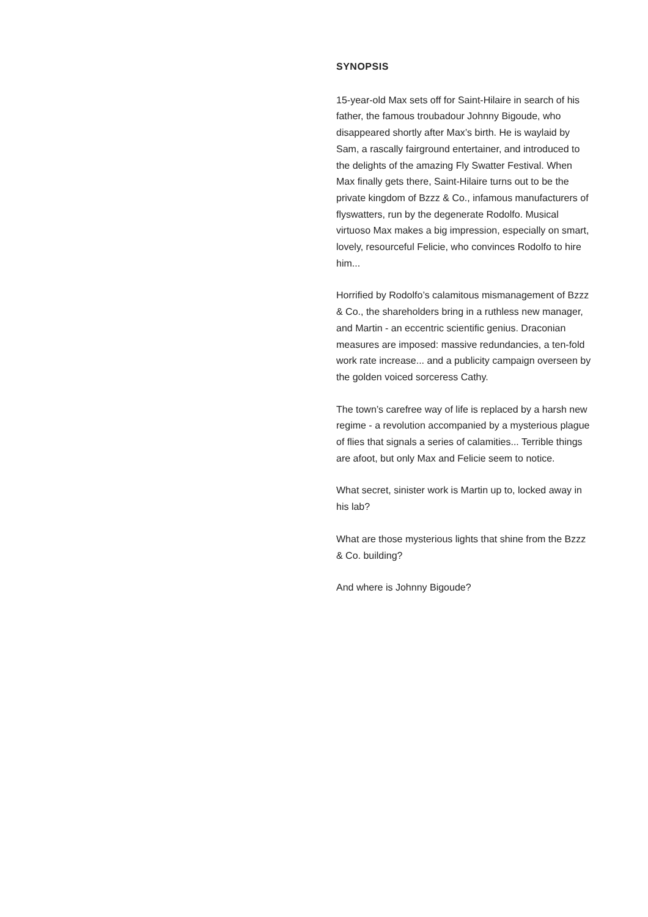SYNOPSIS
15-year-old Max sets off for Saint-Hilaire in search of his father, the famous troubadour Johnny Bigoude, who disappeared shortly after Max’s birth. He is waylaid by Sam, a rascally fairground entertainer, and introduced to the delights of the amazing Fly Swatter Festival. When Max finally gets there, Saint-Hilaire turns out to be the private kingdom of Bzzz & Co., infamous manufacturers of flyswatters, run by the degenerate Rodolfo. Musical virtuoso Max makes a big impression, especially on smart, lovely, resourceful Felicie, who convinces Rodolfo to hire him...
Horrified by Rodolfo’s calamitous mismanagement of Bzzz & Co., the shareholders bring in a ruthless new manager, and Martin - an eccentric scientific genius. Draconian measures are imposed: massive redundancies, a ten-fold work rate increase... and a publicity campaign overseen by the golden voiced sorceress Cathy.
The town’s carefree way of life is replaced by a harsh new regime - a revolution accompanied by a mysterious plague of flies that signals a series of calamities... Terrible things are afoot, but only Max and Felicie seem to notice.
What secret, sinister work is Martin up to, locked away in his lab?
What are those mysterious lights that shine from the Bzzz & Co. building?
And where is Johnny Bigoude?